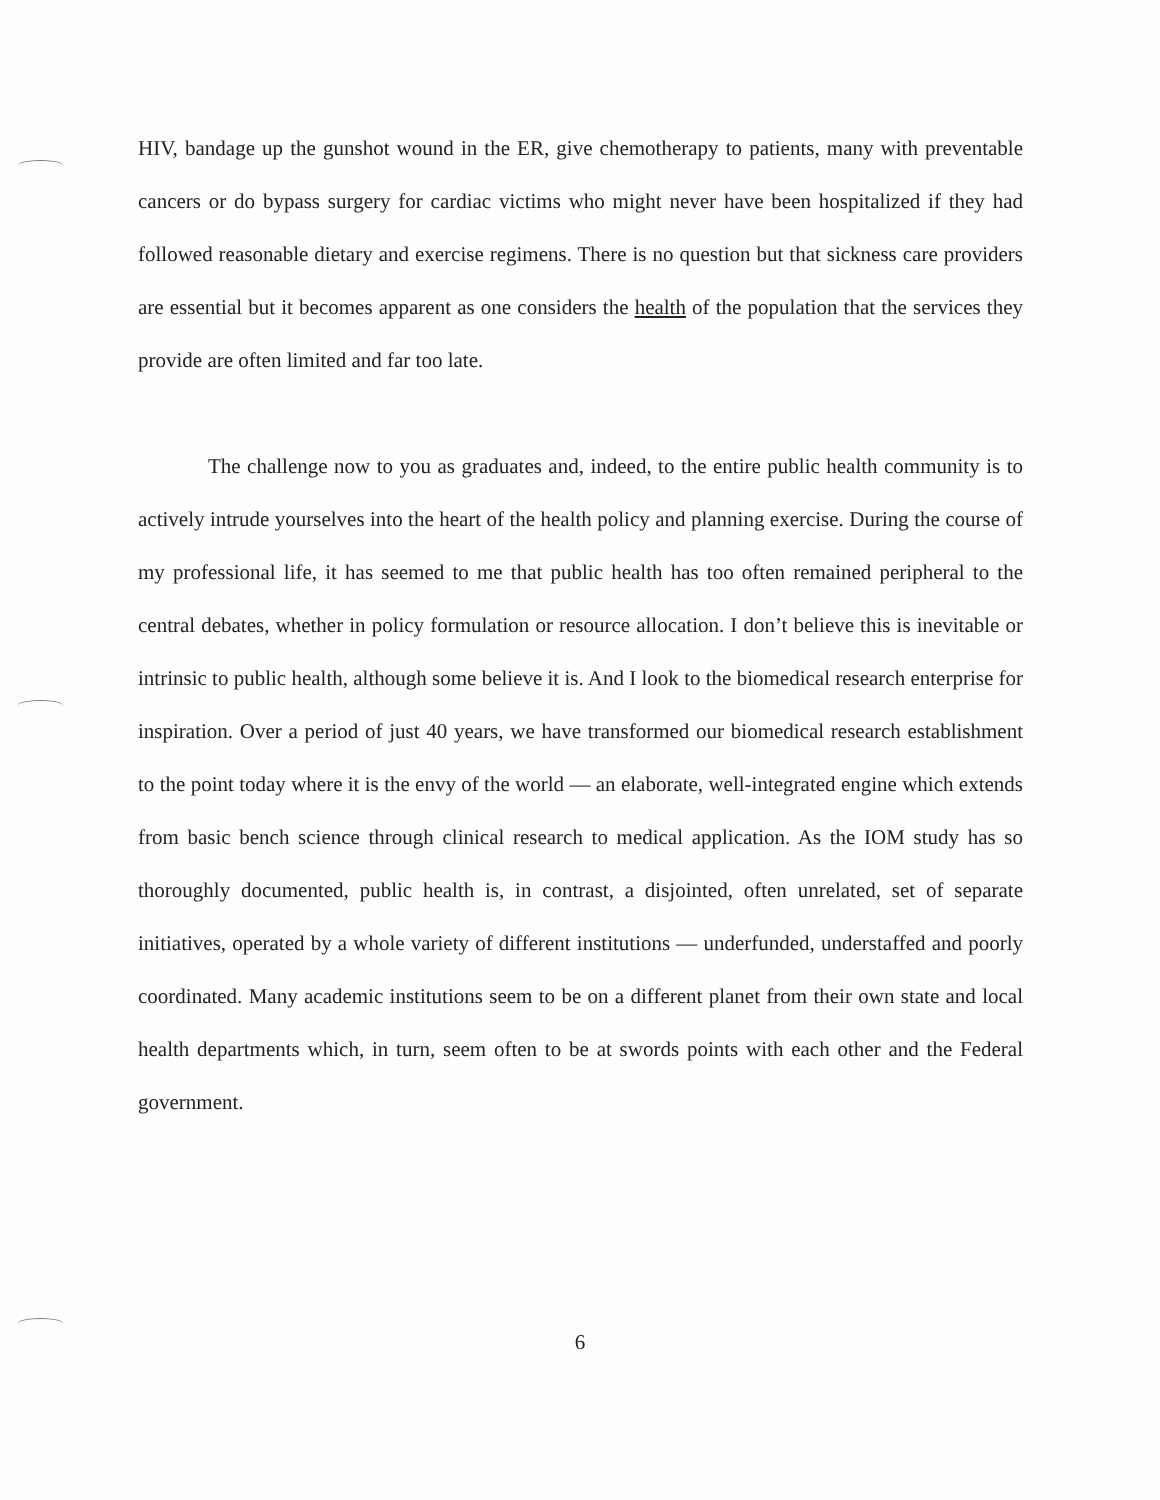HIV, bandage up the gunshot wound in the ER, give chemotherapy to patients, many with preventable cancers or do bypass surgery for cardiac victims who might never have been hospitalized if they had followed reasonable dietary and exercise regimens. There is no question but that sickness care providers are essential but it becomes apparent as one considers the health of the population that the services they provide are often limited and far too late.
The challenge now to you as graduates and, indeed, to the entire public health community is to actively intrude yourselves into the heart of the health policy and planning exercise. During the course of my professional life, it has seemed to me that public health has too often remained peripheral to the central debates, whether in policy formulation or resource allocation. I don’t believe this is inevitable or intrinsic to public health, although some believe it is. And I look to the biomedical research enterprise for inspiration. Over a period of just 40 years, we have transformed our biomedical research establishment to the point today where it is the envy of the world — an elaborate, well-integrated engine which extends from basic bench science through clinical research to medical application. As the IOM study has so thoroughly documented, public health is, in contrast, a disjointed, often unrelated, set of separate initiatives, operated by a whole variety of different institutions — underfunded, understaffed and poorly coordinated. Many academic institutions seem to be on a different planet from their own state and local health departments which, in turn, seem often to be at swords points with each other and the Federal government.
6